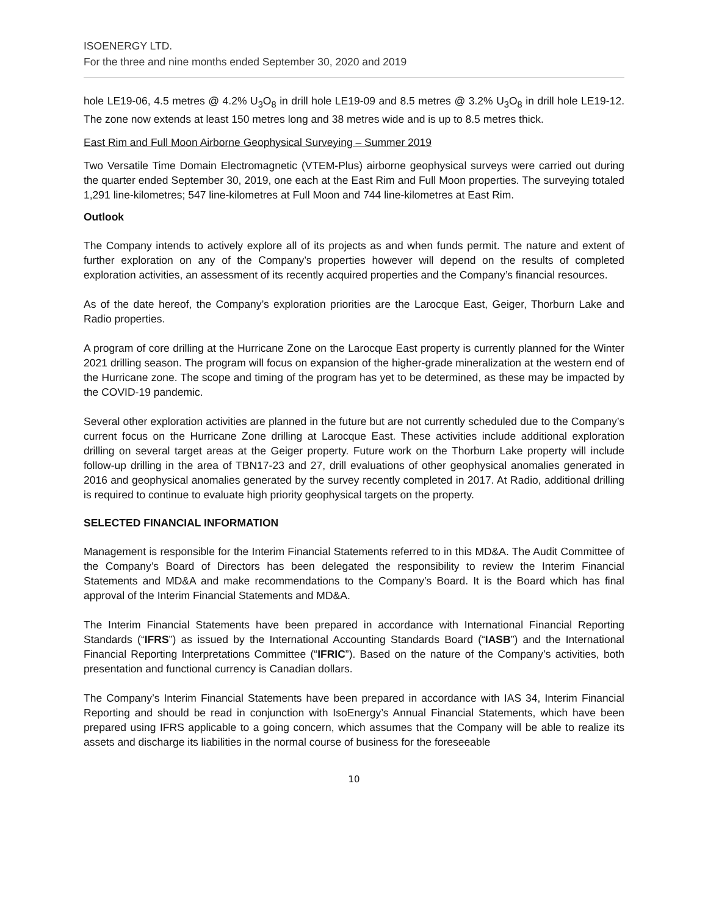ISOENERGY LTD.
For the three and nine months ended September 30, 2020 and 2019
hole LE19-06, 4.5 metres @ 4.2% U<sub>3</sub>O<sub>8</sub> in drill hole LE19-09 and 8.5 metres @ 3.2% U<sub>3</sub>O<sub>8</sub> in drill hole LE19-12. The zone now extends at least 150 metres long and 38 metres wide and is up to 8.5 metres thick.
East Rim and Full Moon Airborne Geophysical Surveying – Summer 2019
Two Versatile Time Domain Electromagnetic (VTEM-Plus) airborne geophysical surveys were carried out during the quarter ended September 30, 2019, one each at the East Rim and Full Moon properties. The surveying totaled 1,291 line-kilometres; 547 line-kilometres at Full Moon and 744 line-kilometres at East Rim.
Outlook
The Company intends to actively explore all of its projects as and when funds permit. The nature and extent of further exploration on any of the Company’s properties however will depend on the results of completed exploration activities, an assessment of its recently acquired properties and the Company’s financial resources.
As of the date hereof, the Company’s exploration priorities are the Larocque East, Geiger, Thorburn Lake and Radio properties.
A program of core drilling at the Hurricane Zone on the Larocque East property is currently planned for the Winter 2021 drilling season. The program will focus on expansion of the higher-grade mineralization at the western end of the Hurricane zone. The scope and timing of the program has yet to be determined, as these may be impacted by the COVID-19 pandemic.
Several other exploration activities are planned in the future but are not currently scheduled due to the Company’s current focus on the Hurricane Zone drilling at Larocque East. These activities include additional exploration drilling on several target areas at the Geiger property. Future work on the Thorburn Lake property will include follow-up drilling in the area of TBN17-23 and 27, drill evaluations of other geophysical anomalies generated in 2016 and geophysical anomalies generated by the survey recently completed in 2017. At Radio, additional drilling is required to continue to evaluate high priority geophysical targets on the property.
SELECTED FINANCIAL INFORMATION
Management is responsible for the Interim Financial Statements referred to in this MD&A. The Audit Committee of the Company’s Board of Directors has been delegated the responsibility to review the Interim Financial Statements and MD&A and make recommendations to the Company’s Board. It is the Board which has final approval of the Interim Financial Statements and MD&A.
The Interim Financial Statements have been prepared in accordance with International Financial Reporting Standards (“IFRS”) as issued by the International Accounting Standards Board (“IASB”) and the International Financial Reporting Interpretations Committee (“IFRIC”). Based on the nature of the Company’s activities, both presentation and functional currency is Canadian dollars.
The Company’s Interim Financial Statements have been prepared in accordance with IAS 34, Interim Financial Reporting and should be read in conjunction with IsoEnergy’s Annual Financial Statements, which have been prepared using IFRS applicable to a going concern, which assumes that the Company will be able to realize its assets and discharge its liabilities in the normal course of business for the foreseeable
10